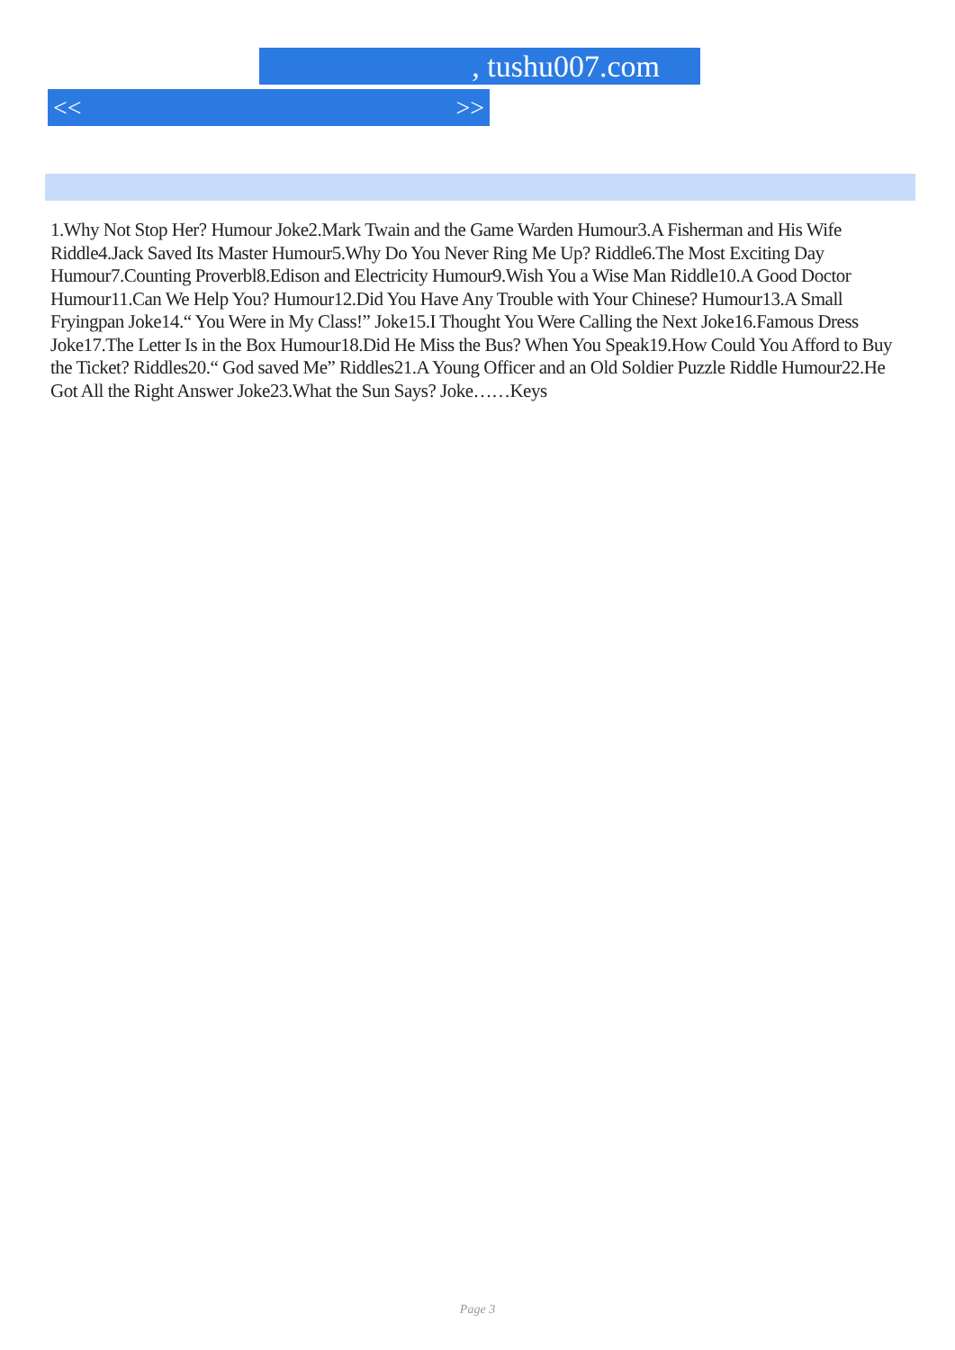, tushu007.com
<< >>
1.Why Not Stop Her? Humour Joke2.Mark Twain and the Game Warden Humour3.A Fisherman and His Wife Riddle4.Jack Saved Its Master Humour5.Why Do You Never Ring Me Up? Riddle6.The Most Exciting Day Humour7.Counting Proverbl8.Edison and Electricity Humour9.Wish You a Wise Man Riddle10.A Good Doctor Humour11.Can We Help You? Humour12.Did You Have Any Trouble with Your Chinese? Humour13.A Small Fryingpan Joke14.“ You Were in My Class!” Joke15.I Thought You Were Calling the Next Joke16.Famous Dress Joke17.The Letter Is in the Box Humour18.Did He Miss the Bus? When You Speak19.How Could You Afford to Buy the Ticket? Riddles20.“ God saved Me” Riddles21.A Young Officer and an Old Soldier Puzzle Riddle Humour22.He Got All the Right Answer Joke23.What the Sun Says? Joke……Keys
Page 3